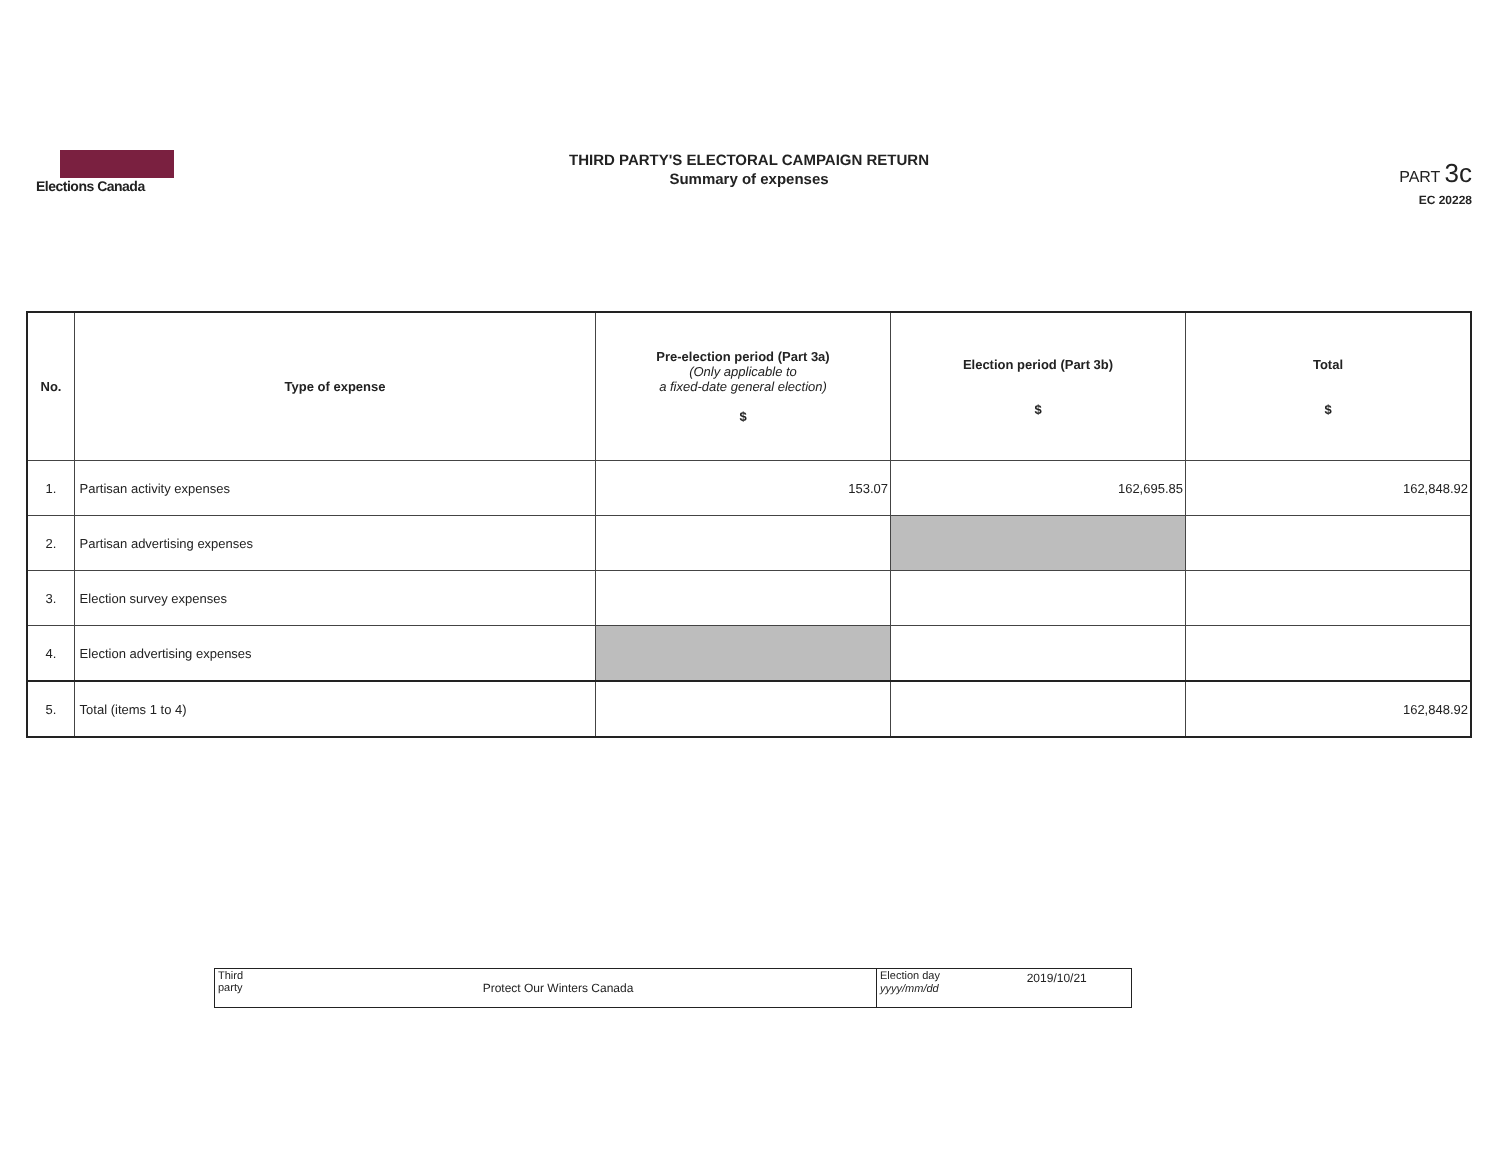Elections Canada
THIRD PARTY'S ELECTORAL CAMPAIGN RETURN
Summary of expenses
PART 3c
EC 20228
| No. | Type of expense | Pre-election period (Part 3a) (Only applicable to a fixed-date general election) $ | Election period (Part 3b) $ | Total $ |
| --- | --- | --- | --- | --- |
| 1. | Partisan activity expenses | 153.07 | 162,695.85 | 162,848.92 |
| 2. | Partisan advertising expenses | | | |
| 3. | Election survey expenses | | | |
| 4. | Election advertising expenses | | | |
| 5. | Total (items 1 to 4) | | | 162,848.92 |
| Third party Protect Our Winters Canada | Election day yyyy/mm/dd 2019/10/21 |